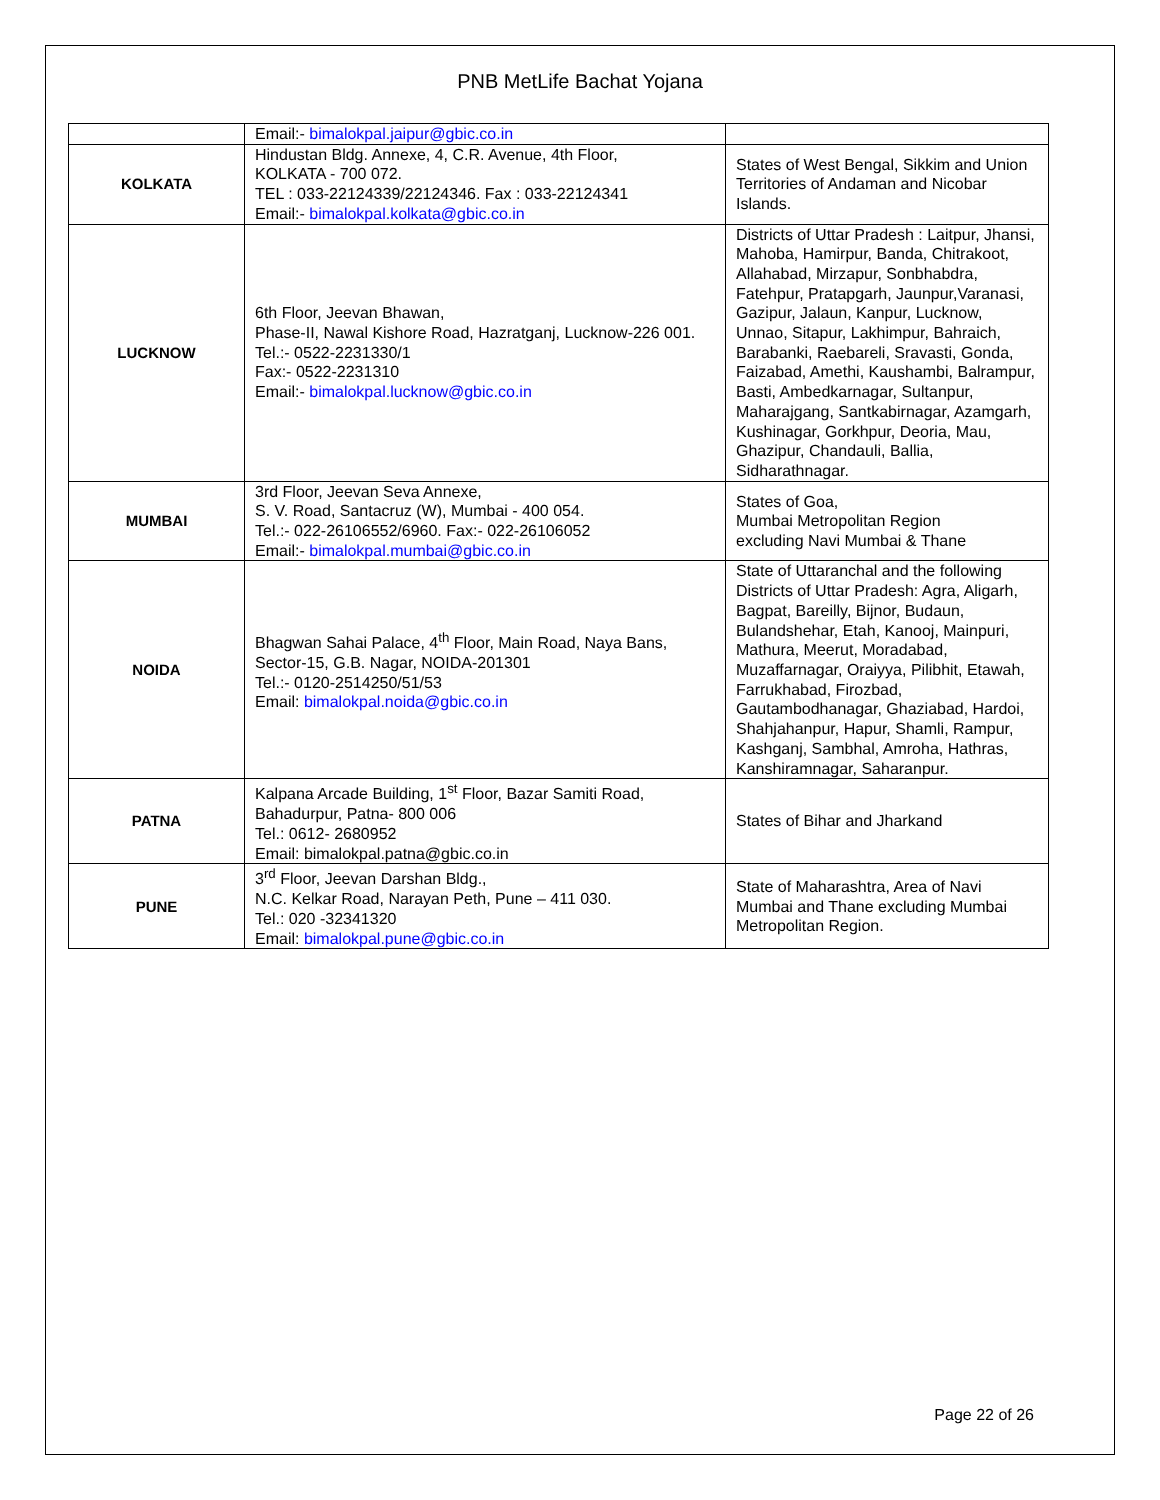PNB MetLife Bachat Yojana
| | Email:- bimalokpal.jaipur@gbic.co.in | |
| KOLKATA | Hindustan Bldg. Annexe, 4, C.R. Avenue, 4th Floor, KOLKATA - 700 072. TEL : 033-22124339/22124346. Fax : 033-22124341 Email:- bimalokpal.kolkata@gbic.co.in | States of West Bengal, Sikkim and Union Territories of Andaman and Nicobar Islands. |
| LUCKNOW | 6th Floor, Jeevan Bhawan, Phase-II, Nawal Kishore Road, Hazratganj, Lucknow-226 001. Tel.:- 0522-2231330/1 Fax:- 0522-2231310 Email:- bimalokpal.lucknow@gbic.co.in | Districts of Uttar Pradesh : Laitpur, Jhansi, Mahoba, Hamirpur, Banda, Chitrakoot, Allahabad, Mirzapur, Sonbhabdra, Fatehpur, Pratapgarh, Jaunpur,Varanasi, Gazipur, Jalaun, Kanpur, Lucknow, Unnao, Sitapur, Lakhimpur, Bahraich, Barabanki, Raebareli, Sravasti, Gonda, Faizabad, Amethi, Kaushambi, Balrampur, Basti, Ambedkarnagar, Sultanpur, Maharajgang, Santkabirnagar, Azamgarh, Kushinagar, Gorkhpur, Deoria, Mau, Ghazipur, Chandauli, Ballia, Sidharathnagar. |
| MUMBAI | 3rd Floor, Jeevan Seva Annexe, S. V. Road, Santacruz (W), Mumbai - 400 054. Tel.:- 022-26106552/6960. Fax:- 022-26106052 Email:- bimalokpal.mumbai@gbic.co.in | States of Goa, Mumbai Metropolitan Region excluding Navi Mumbai & Thane |
| NOIDA | Bhagwan Sahai Palace, 4<sup>th</sup> Floor, Main Road, Naya Bans, Sector-15, G.B. Nagar, NOIDA-201301 Tel.:- 0120-2514250/51/53 Email: bimalokpal.noida@gbic.co.in | State of Uttaranchal and the following Districts of Uttar Pradesh: Agra, Aligarh, Bagpat, Bareilly, Bijnor, Budaun, Bulandshehar, Etah, Kanooj, Mainpuri, Mathura, Meerut, Moradabad, Muzaffarnagar, Oraiyya, Pilibhit, Etawah, Farrukhabad, Firozbad, Gautambodhanagar, Ghaziabad, Hardoi, Shahjahanpur, Hapur, Shamli, Rampur, Kashganj, Sambhal, Amroha, Hathras, Kanshiramnagar, Saharanpur. |
| PATNA | Kalpana Arcade Building, 1<sup>st</sup> Floor, Bazar Samiti Road, Bahadurpur, Patna- 800 006 Tel.: 0612- 2680952 Email: bimalokpal.patna@gbic.co.in | States of Bihar and Jharkand |
| PUNE | 3<sup>rd</sup> Floor, Jeevan Darshan Bldg., N.C. Kelkar Road, Narayan Peth, Pune – 411 030. Tel.: 020 -32341320 Email: bimalokpal.pune@gbic.co.in | State of Maharashtra, Area of Navi Mumbai and Thane excluding Mumbai Metropolitan Region. |
Page 22 of 26